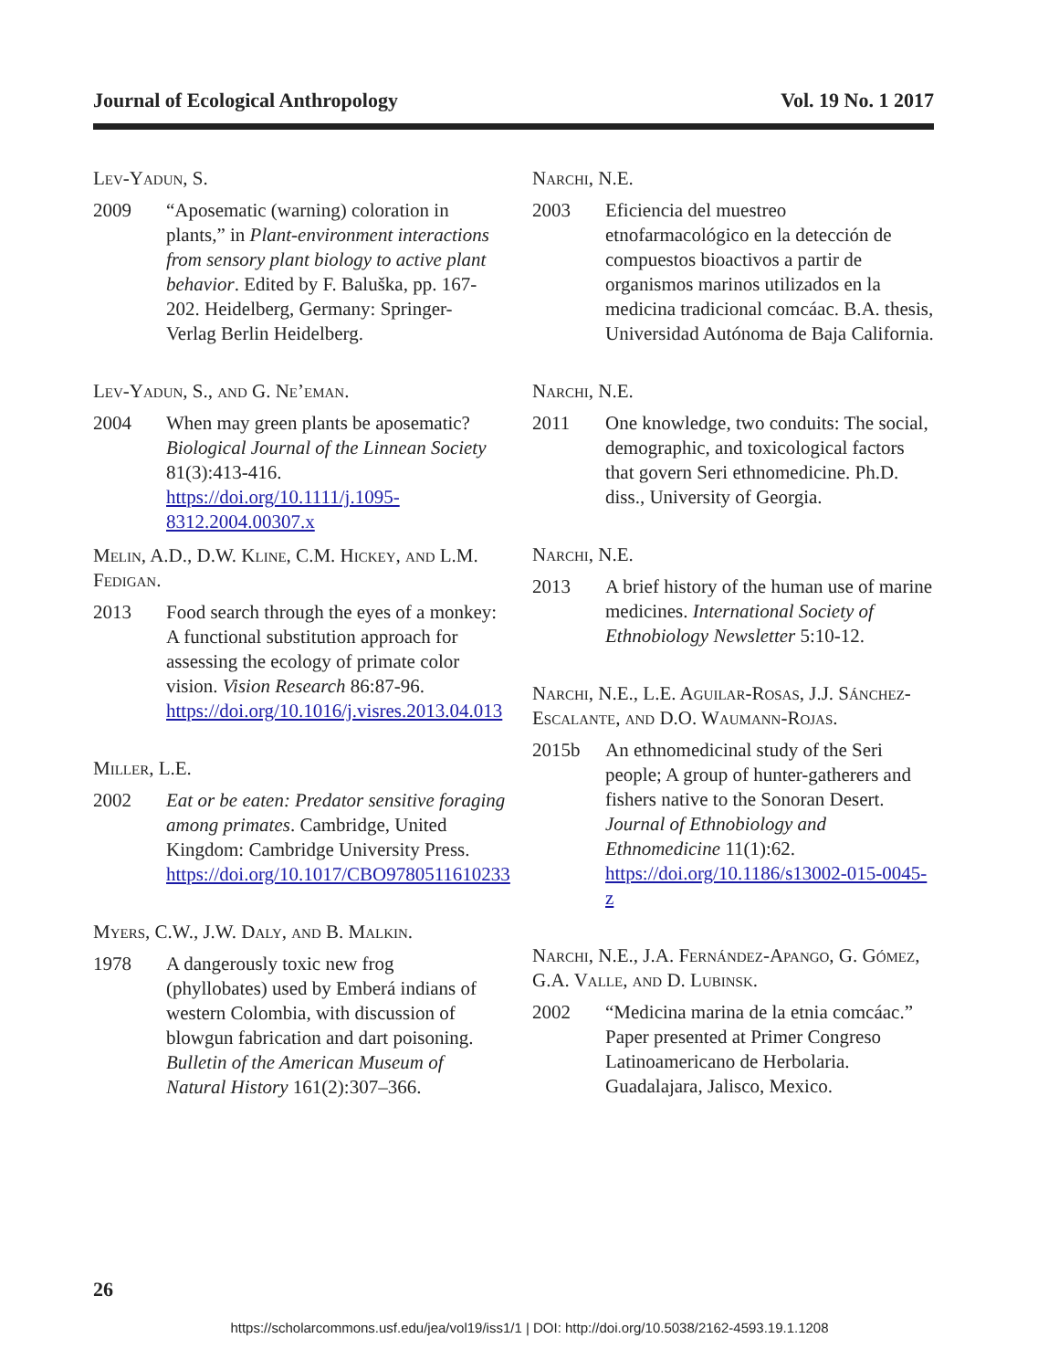Journal of Ecological Anthropology Vol. 19 No. 1 2017
Lev-Yadun, S.
2009 “Aposematic (warning) coloration in plants,” in Plant-environment interactions from sensory plant biology to active plant behavior. Edited by F. Baluška, pp. 167-202. Heidelberg, Germany: Springer-Verlag Berlin Heidelberg.
Lev-Yadun, S., and G. Ne’eman.
2004 When may green plants be aposematic? Biological Journal of the Linnean Society 81(3):413-416. https://doi.org/10.1111/j.1095-8312.2004.00307.x
Melin, A.D., D.W. Kline, C.M. Hickey, and L.M. Fedigan.
2013 Food search through the eyes of a monkey: A functional substitution approach for assessing the ecology of primate color vision. Vision Research 86:87-96. https://doi.org/10.1016/j.visres.2013.04.013
Miller, L.E.
2002 Eat or be eaten: Predator sensitive foraging among primates. Cambridge, United Kingdom: Cambridge University Press. https://doi.org/10.1017/CBO9780511610233
Myers, C.W., J.W. Daly, and B. Malkin.
1978 A dangerously toxic new frog (phyllobates) used by Emberá indians of western Colombia, with discussion of blowgun fabrication and dart poisoning. Bulletin of the American Museum of Natural History 161(2):307–366.
Narchi, N.E.
2003 Eficiencia del muestreo etnofarmacológico en la detección de compuestos bioactivos a partir de organismos marinos utilizados en la medicina tradicional comcáac. B.A. thesis, Universidad Autónoma de Baja California.
Narchi, N.E.
2011 One knowledge, two conduits: The social, demographic, and toxicological factors that govern Seri ethnomedicine. Ph.D. diss., University of Georgia.
Narchi, N.E.
2013 A brief history of the human use of marine medicines. International Society of Ethnobiology Newsletter 5:10-12.
Narchi, N.E., L.E. Aguilar-Rosas, J.J. Sánchez-Escalante, and D.O. Waumann-Rojas.
2015b An ethnomedicinal study of the Seri people; A group of hunter-gatherers and fishers native to the Sonoran Desert. Journal of Ethnobiology and Ethnomedicine 11(1):62. https://doi.org/10.1186/s13002-015-0045-z
Narchi, N.E., J.A. Fernández-Apango, G. Gómez, G.A. Valle, and D. Lubinsk.
2002 “Medicina marina de la etnia comcáac.” Paper presented at Primer Congreso Latinoamericano de Herbolaria. Guadalajara, Jalisco, Mexico.
26
https://scholarcommons.usf.edu/jea/vol19/iss1/1 | DOI: http://doi.org/10.5038/2162-4593.19.1.1208